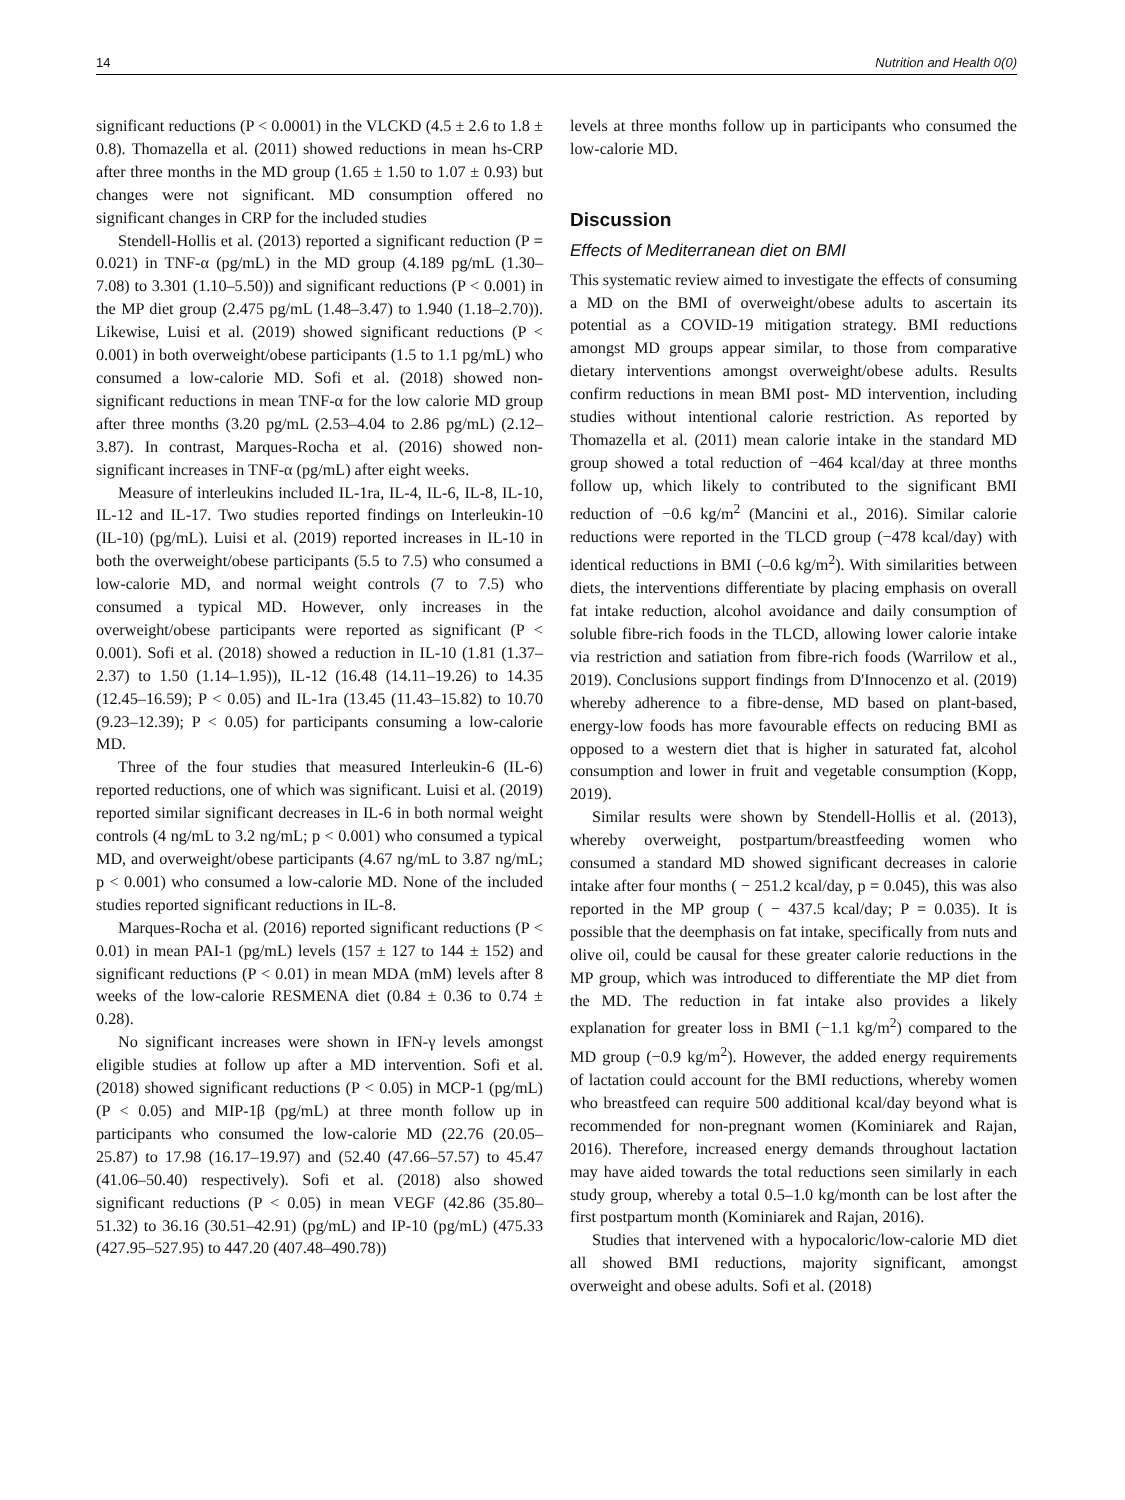14 Nutrition and Health 0(0)
significant reductions (P < 0.0001) in the VLCKD (4.5 ± 2.6 to 1.8 ± 0.8). Thomazella et al. (2011) showed reductions in mean hs-CRP after three months in the MD group (1.65 ± 1.50 to 1.07 ± 0.93) but changes were not significant. MD consumption offered no significant changes in CRP for the included studies
Stendell-Hollis et al. (2013) reported a significant reduction (P = 0.021) in TNF-α (pg/mL) in the MD group (4.189 pg/mL (1.30–7.08) to 3.301 (1.10–5.50)) and significant reductions (P < 0.001) in the MP diet group (2.475 pg/mL (1.48–3.47) to 1.940 (1.18–2.70)). Likewise, Luisi et al. (2019) showed significant reductions (P < 0.001) in both overweight/obese participants (1.5 to 1.1 pg/mL) who consumed a low-calorie MD. Sofi et al. (2018) showed non-significant reductions in mean TNF-α for the low calorie MD group after three months (3.20 pg/mL (2.53–4.04 to 2.86 pg/mL) (2.12–3.87). In contrast, Marques-Rocha et al. (2016) showed non-significant increases in TNF-α (pg/mL) after eight weeks.
Measure of interleukins included IL-1ra, IL-4, IL-6, IL-8, IL-10, IL-12 and IL-17. Two studies reported findings on Interleukin-10 (IL-10) (pg/mL). Luisi et al. (2019) reported increases in IL-10 in both the overweight/obese participants (5.5 to 7.5) who consumed a low-calorie MD, and normal weight controls (7 to 7.5) who consumed a typical MD. However, only increases in the overweight/obese participants were reported as significant (P < 0.001). Sofi et al. (2018) showed a reduction in IL-10 (1.81 (1.37–2.37) to 1.50 (1.14–1.95)), IL-12 (16.48 (14.11–19.26) to 14.35 (12.45–16.59); P < 0.05) and IL-1ra (13.45 (11.43–15.82) to 10.70 (9.23–12.39); P < 0.05) for participants consuming a low-calorie MD.
Three of the four studies that measured Interleukin-6 (IL-6) reported reductions, one of which was significant. Luisi et al. (2019) reported similar significant decreases in IL-6 in both normal weight controls (4 ng/mL to 3.2 ng/mL; p < 0.001) who consumed a typical MD, and overweight/obese participants (4.67 ng/mL to 3.87 ng/mL; p < 0.001) who consumed a low-calorie MD. None of the included studies reported significant reductions in IL-8.
Marques-Rocha et al. (2016) reported significant reductions (P < 0.01) in mean PAI-1 (pg/mL) levels (157 ± 127 to 144 ± 152) and significant reductions (P < 0.01) in mean MDA (mM) levels after 8 weeks of the low-calorie RESMENA diet (0.84 ± 0.36 to 0.74 ± 0.28).
No significant increases were shown in IFN-γ levels amongst eligible studies at follow up after a MD intervention. Sofi et al. (2018) showed significant reductions (P < 0.05) in MCP-1 (pg/mL) (P < 0.05) and MIP-1β (pg/mL) at three month follow up in participants who consumed the low-calorie MD (22.76 (20.05–25.87) to 17.98 (16.17–19.97) and (52.40 (47.66–57.57) to 45.47 (41.06–50.40) respectively). Sofi et al. (2018) also showed significant reductions (P < 0.05) in mean VEGF (42.86 (35.80–51.32) to 36.16 (30.51–42.91) (pg/mL) and IP-10 (pg/mL) (475.33 (427.95–527.95) to 447.20 (407.48–490.78))
levels at three months follow up in participants who consumed the low-calorie MD.
Discussion
Effects of Mediterranean diet on BMI
This systematic review aimed to investigate the effects of consuming a MD on the BMI of overweight/obese adults to ascertain its potential as a COVID-19 mitigation strategy. BMI reductions amongst MD groups appear similar, to those from comparative dietary interventions amongst overweight/obese adults. Results confirm reductions in mean BMI post- MD intervention, including studies without intentional calorie restriction. As reported by Thomazella et al. (2011) mean calorie intake in the standard MD group showed a total reduction of −464 kcal/day at three months follow up, which likely to contributed to the significant BMI reduction of −0.6 kg/m<sup>2</sup> (Mancini et al., 2016). Similar calorie reductions were reported in the TLCD group (−478 kcal/day) with identical reductions in BMI (–0.6 kg/m<sup>2</sup>). With similarities between diets, the interventions differentiate by placing emphasis on overall fat intake reduction, alcohol avoidance and daily consumption of soluble fibre-rich foods in the TLCD, allowing lower calorie intake via restriction and satiation from fibre-rich foods (Warrilow et al., 2019). Conclusions support findings from D'Innocenzo et al. (2019) whereby adherence to a fibre-dense, MD based on plant-based, energy-low foods has more favourable effects on reducing BMI as opposed to a western diet that is higher in saturated fat, alcohol consumption and lower in fruit and vegetable consumption (Kopp, 2019).
Similar results were shown by Stendell-Hollis et al. (2013), whereby overweight, postpartum/breastfeeding women who consumed a standard MD showed significant decreases in calorie intake after four months ( − 251.2 kcal/day, p = 0.045), this was also reported in the MP group ( − 437.5 kcal/day; P = 0.035). It is possible that the deemphasis on fat intake, specifically from nuts and olive oil, could be causal for these greater calorie reductions in the MP group, which was introduced to differentiate the MP diet from the MD. The reduction in fat intake also provides a likely explanation for greater loss in BMI (−1.1 kg/m<sup>2</sup>) compared to the MD group (−0.9 kg/m<sup>2</sup>). However, the added energy requirements of lactation could account for the BMI reductions, whereby women who breastfeed can require 500 additional kcal/day beyond what is recommended for non-pregnant women (Kominiarek and Rajan, 2016). Therefore, increased energy demands throughout lactation may have aided towards the total reductions seen similarly in each study group, whereby a total 0.5–1.0 kg/month can be lost after the first postpartum month (Kominiarek and Rajan, 2016).
Studies that intervened with a hypocaloric/low-calorie MD diet all showed BMI reductions, majority significant, amongst overweight and obese adults. Sofi et al. (2018)